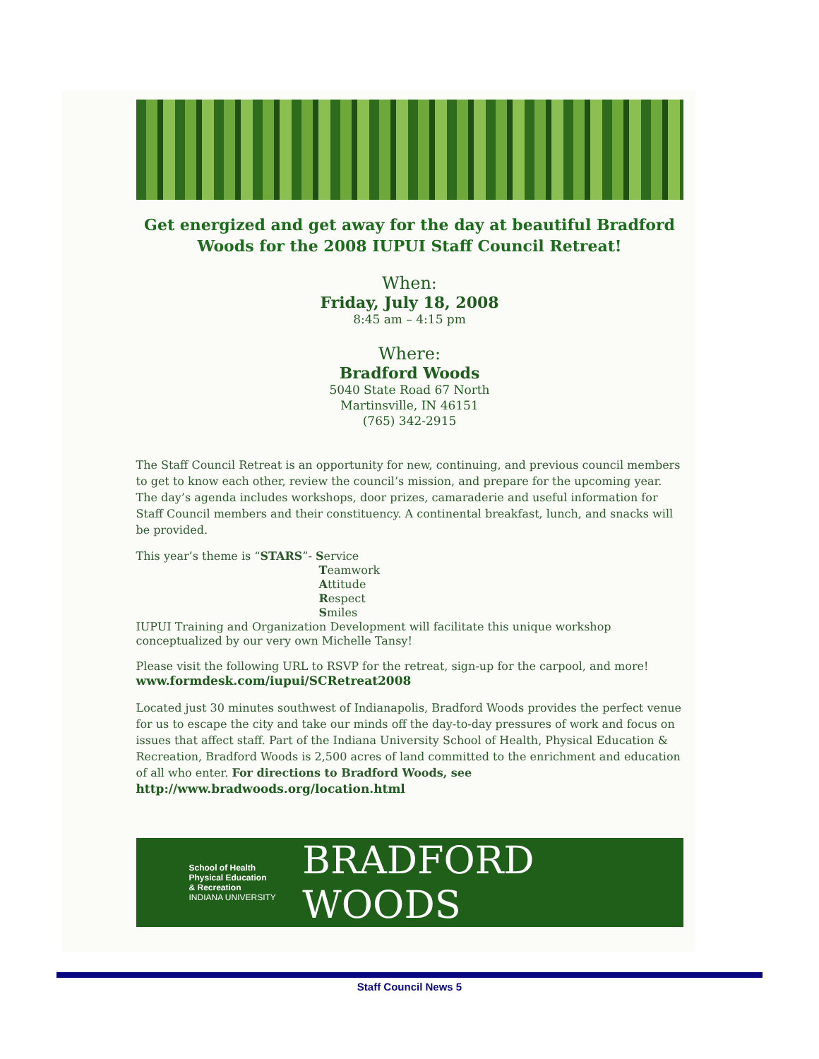Get energized and get away for the day at beautiful Bradford Woods for the 2008 IUPUI Staff Council Retreat!
When:
Friday, July 18, 2008
8:45 am – 4:15 pm
Where:
Bradford Woods
5040 State Road 67 North
Martinsville, IN 46151
(765) 342-2915
The Staff Council Retreat is an opportunity for new, continuing, and previous council members to get to know each other, review the council’s mission, and prepare for the upcoming year. The day’s agenda includes workshops, door prizes, camaraderie and useful information for Staff Council members and their constituency. A continental breakfast, lunch, and snacks will be provided.
This year’s theme is “STARS”- Service
Teamwork
Attitude
Respect
Smiles
IUPUI Training and Organization Development will facilitate this unique workshop conceptualized by our very own Michelle Tansy!
Please visit the following URL to RSVP for the retreat, sign-up for the carpool, and more!
www.formdesk.com/iupui/SCRetreat2008
Located just 30 minutes southwest of Indianapolis, Bradford Woods provides the perfect venue for us to escape the city and take our minds off the day-to-day pressures of work and focus on issues that affect staff. Part of the Indiana University School of Health, Physical Education & Recreation, Bradford Woods is 2,500 acres of land committed to the enrichment and education of all who enter. For directions to Bradford Woods, see
http://www.bradwoods.org/location.html
School of Health
Physical Education
& Recreation
INDIANA UNIVERSITY
BRADFORD WOODS
Staff Council News 5